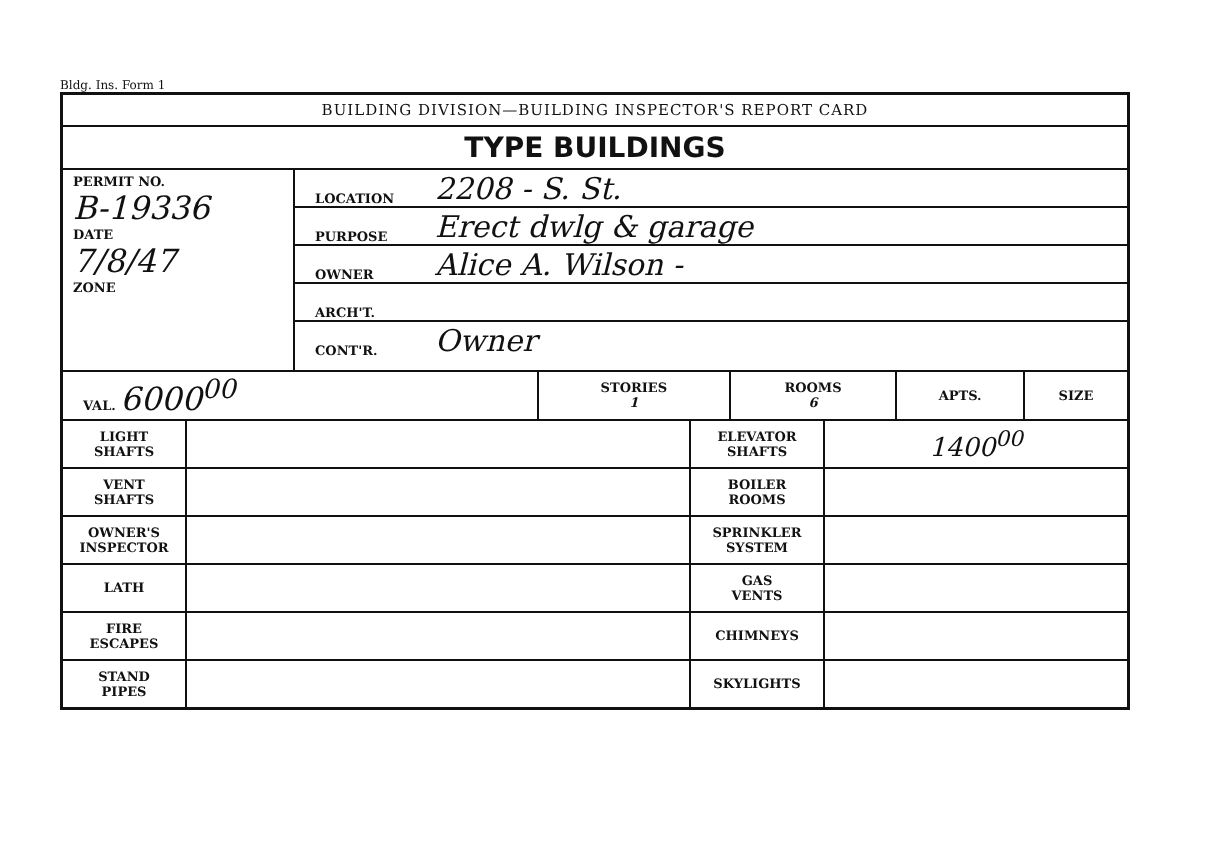Bldg. Ins. Form 1
BUILDING DIVISION—BUILDING INSPECTOR'S REPORT CARD
TYPE BUILDINGS
PERMIT NO.
B-19336
DATE
7/8/47
ZONE
LOCATION 2208 - S. St.
PURPOSE Erect dwlg & garage
OWNER Alice A. Wilson -
ARCH'T.
CONT'R. Owner
| VAL. 6000<sup>00</sup> | STORIES 1 | ROOMS 6 | APTS. | SIZE |
| LIGHT SHAFTS | | ELEVATOR SHAFTS | 1400<sup>00</sup> |
| VENT SHAFTS | | BOILER ROOMS | |
| OWNER'S INSPECTOR | | SPRINKLER SYSTEM | |
| LATH | | GAS VENTS | |
| FIRE ESCAPES | | CHIMNEYS | |
| STAND PIPES | | SKYLIGHTS | |